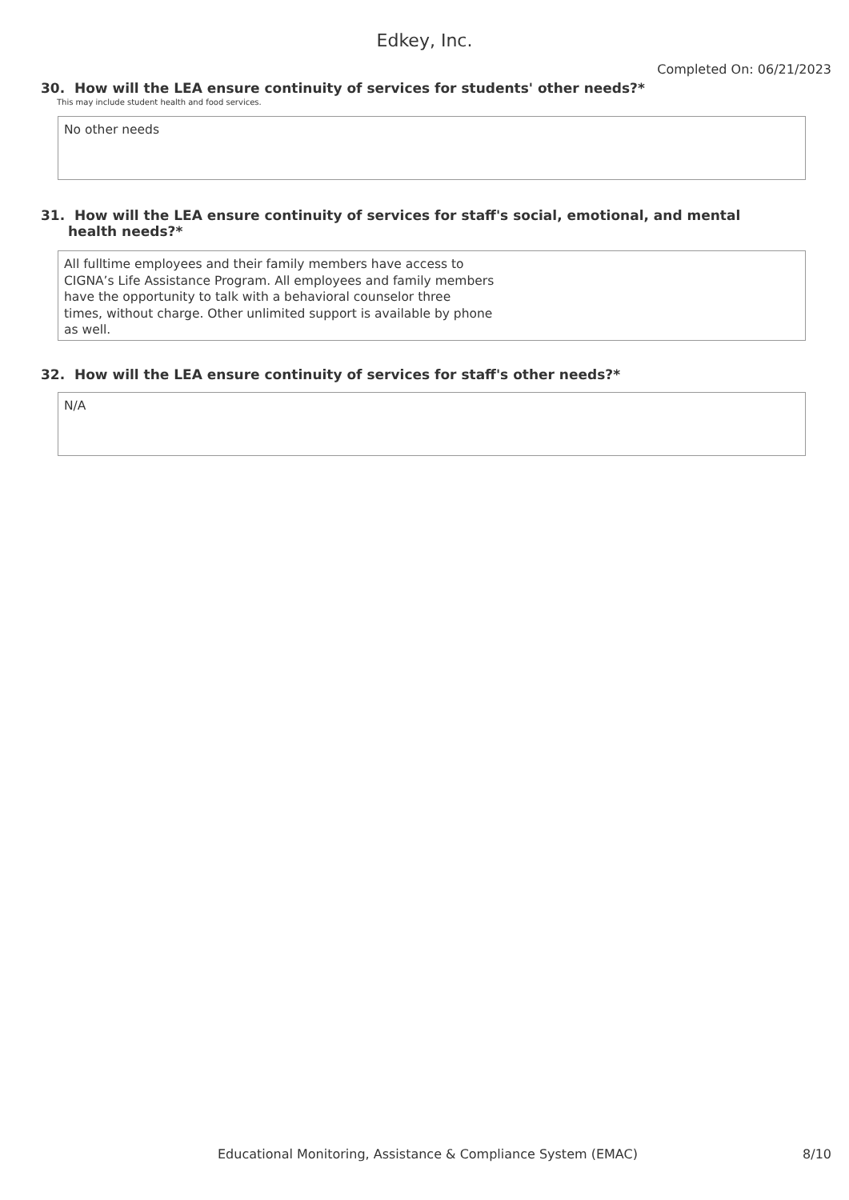Edkey, Inc.
Completed On: 06/21/2023
30. How will the LEA ensure continuity of services for students' other needs?*
This may include student health and food services.
No other needs
31. How will the LEA ensure continuity of services for staff's social, emotional, and mental health needs?*
All fulltime employees and their family members have access to
CIGNA’s Life Assistance Program. All employees and family members
have the opportunity to talk with a behavioral counselor three
times, without charge. Other unlimited support is available by phone
as well.
32. How will the LEA ensure continuity of services for staff's other needs?*
N/A
Educational Monitoring, Assistance & Compliance System (EMAC) 8/10